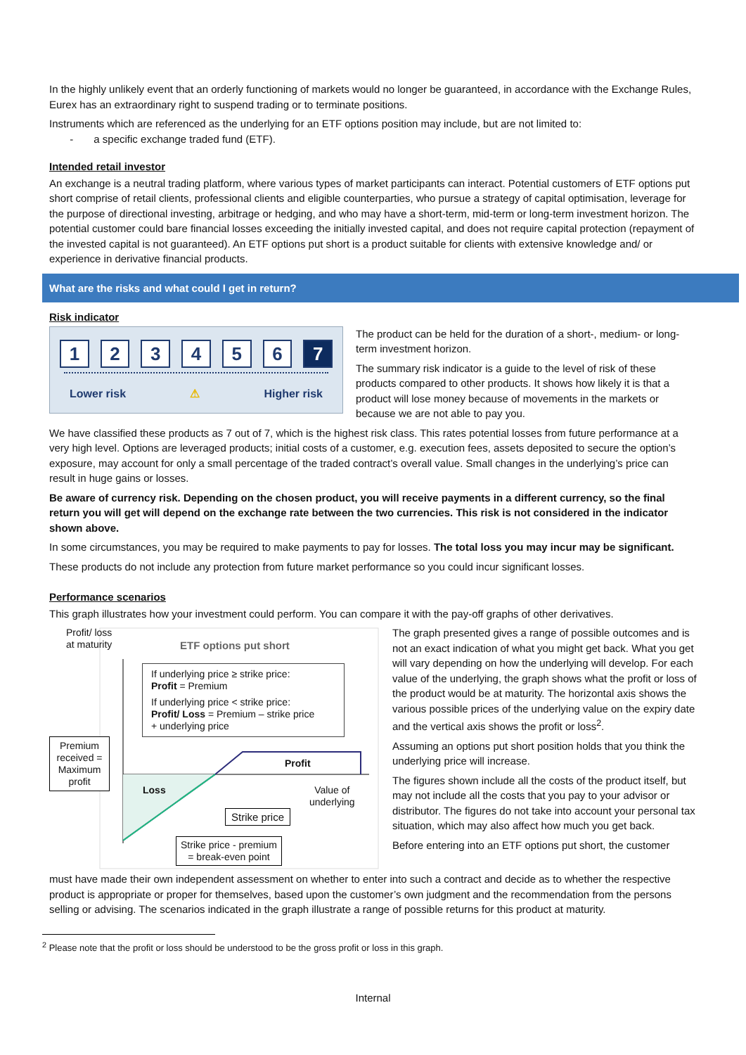In the highly unlikely event that an orderly functioning of markets would no longer be guaranteed, in accordance with the Exchange Rules, Eurex has an extraordinary right to suspend trading or to terminate positions.
Instruments which are referenced as the underlying for an ETF options position may include, but are not limited to:
- a specific exchange traded fund (ETF).
Intended retail investor
An exchange is a neutral trading platform, where various types of market participants can interact. Potential customers of ETF options put short comprise of retail clients, professional clients and eligible counterparties, who pursue a strategy of capital optimisation, leverage for the purpose of directional investing, arbitrage or hedging, and who may have a short-term, mid-term or long-term investment horizon. The potential customer could bare financial losses exceeding the initially invested capital, and does not require capital protection (repayment of the invested capital is not guaranteed). An ETF options put short is a product suitable for clients with extensive knowledge and/ or experience in derivative financial products.
What are the risks and what could I get in return?
Risk indicator
123456 7
Lower risk ⚠ Higher risk
The product can be held for the duration of a short-, medium- or long-term investment horizon.
The summary risk indicator is a guide to the level of risk of these products compared to other products. It shows how likely it is that a product will lose money because of movements in the markets or because we are not able to pay you.
We have classified these products as 7 out of 7, which is the highest risk class. This rates potential losses from future performance at a very high level. Options are leveraged products; initial costs of a customer, e.g. execution fees, assets deposited to secure the option’s exposure, may account for only a small percentage of the traded contract’s overall value. Small changes in the underlying’s price can result in huge gains or losses.
Be aware of currency risk. Depending on the chosen product, you will receive payments in a different currency, so the final return you will get will depend on the exchange rate between the two currencies. This risk is not considered in the indicator shown above.
In some circumstances, you may be required to make payments to pay for losses. The total loss you may incur may be significant.
These products do not include any protection from future market performance so you could incur significant losses.
Performance scenarios
This graph illustrates how your investment could perform. You can compare it with the pay-off graphs of other derivatives.
Profit/ loss
at maturity
ETF options put short
If underlying price ≥ strike price:
Profit = Premium
If underlying price < strike price:
Profit/ Loss = Premium – strike price
+ underlying price
Premium received = Maximum profit
Profit
Loss
Value of
underlying
Strike price
Strike price - premium
= break-even point
The graph presented gives a range of possible outcomes and is not an exact indication of what you might get back. What you get will vary depending on how the underlying will develop. For each value of the underlying, the graph shows what the profit or loss of the product would be at maturity. The horizontal axis shows the various possible prices of the underlying value on the expiry date and the vertical axis shows the profit or loss<sup>2</sup>.
Assuming an options put short position holds that you think the underlying price will increase.
The figures shown include all the costs of the product itself, but may not include all the costs that you pay to your advisor or distributor. The figures do not take into account your personal tax situation, which may also affect how much you get back.
Before entering into an ETF options put short, the customer
must have made their own independent assessment on whether to enter into such a contract and decide as to whether the respective product is appropriate or proper for themselves, based upon the customer’s own judgment and the recommendation from the persons selling or advising. The scenarios indicated in the graph illustrate a range of possible returns for this product at maturity.
<sup>2</sup> Please note that the profit or loss should be understood to be the gross profit or loss in this graph.
Internal